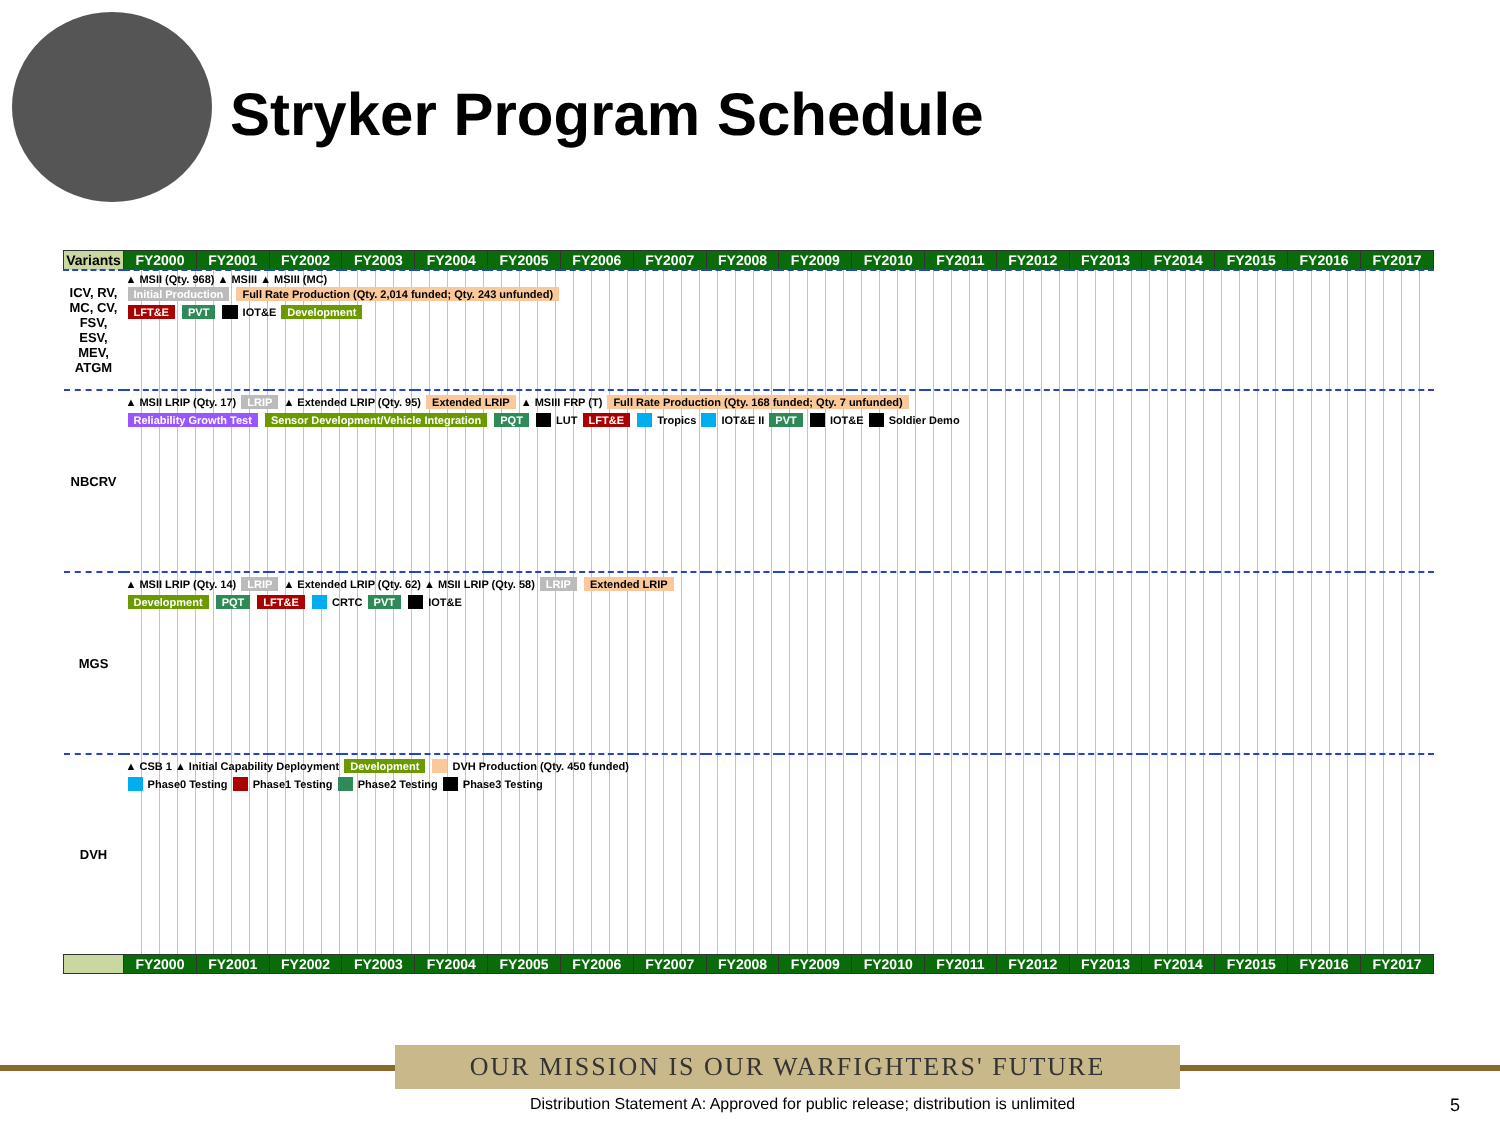Stryker Program Schedule
| Variants | FY2000 | FY2001 | FY2002 | FY2003 | FY2004 | FY2005 | FY2006 | FY2007 | FY2008 | FY2009 | FY2010 | FY2011 | FY2012 | FY2013 | FY2014 | FY2015 | FY2016 | FY2017 |
| --- | --- | --- | --- | --- | --- | --- | --- | --- | --- | --- | --- | --- | --- | --- | --- | --- | --- | --- |
| ICV, RV, MC, CV, FSV, ESV, MEV, ATGM | ▲ MSII (Qty. 968) ▲ MSIII ▲ MSIII (MC) Initial Production Full Rate Production (Qty. 2,014 funded; Qty. 243 unfunded) LFT&E PVT IOT&E Development | | | | | | | | | | | | | | | | | |
| NBCRV | ▲ MSII LRIP (Qty. 17) LRIP ▲ Extended LRIP (Qty. 95) Extended LRIP ▲ MSIII FRP (T) Full Rate Production (Qty. 168 funded; Qty. 7 unfunded) Reliability Growth Test Sensor Development/Vehicle Integration PQT LUT LFT&E Tropics IOT&E II PVT IOT&E Soldier Demo | | | | | | | | | | | | | | | | | |
| MGS | ▲ MSII LRIP (Qty. 14) LRIP ▲ Extended LRIP (Qty. 62) ▲ MSII LRIP (Qty. 58) LRIP Extended LRIP Development PQT LFT&E CRTC PVT IOT&E | | | | | | | | | | | | | | | | | |
| DVH | ▲ CSB 1 ▲ Initial Capability Deployment Development DVH Production (Qty. 450 funded) Phase0 Testing Phase1 Testing Phase2 Testing Phase3 Testing | | | | | | | | | | | | | | | | | |
| | FY2000 | FY2001 | FY2002 | FY2003 | FY2004 | FY2005 | FY2006 | FY2007 | FY2008 | FY2009 | FY2010 | FY2011 | FY2012 | FY2013 | FY2014 | FY2015 | FY2016 | FY2017 |
OUR MISSION IS OUR WARFIGHTERS' FUTURE
Distribution Statement A: Approved for public release; distribution is unlimited
5